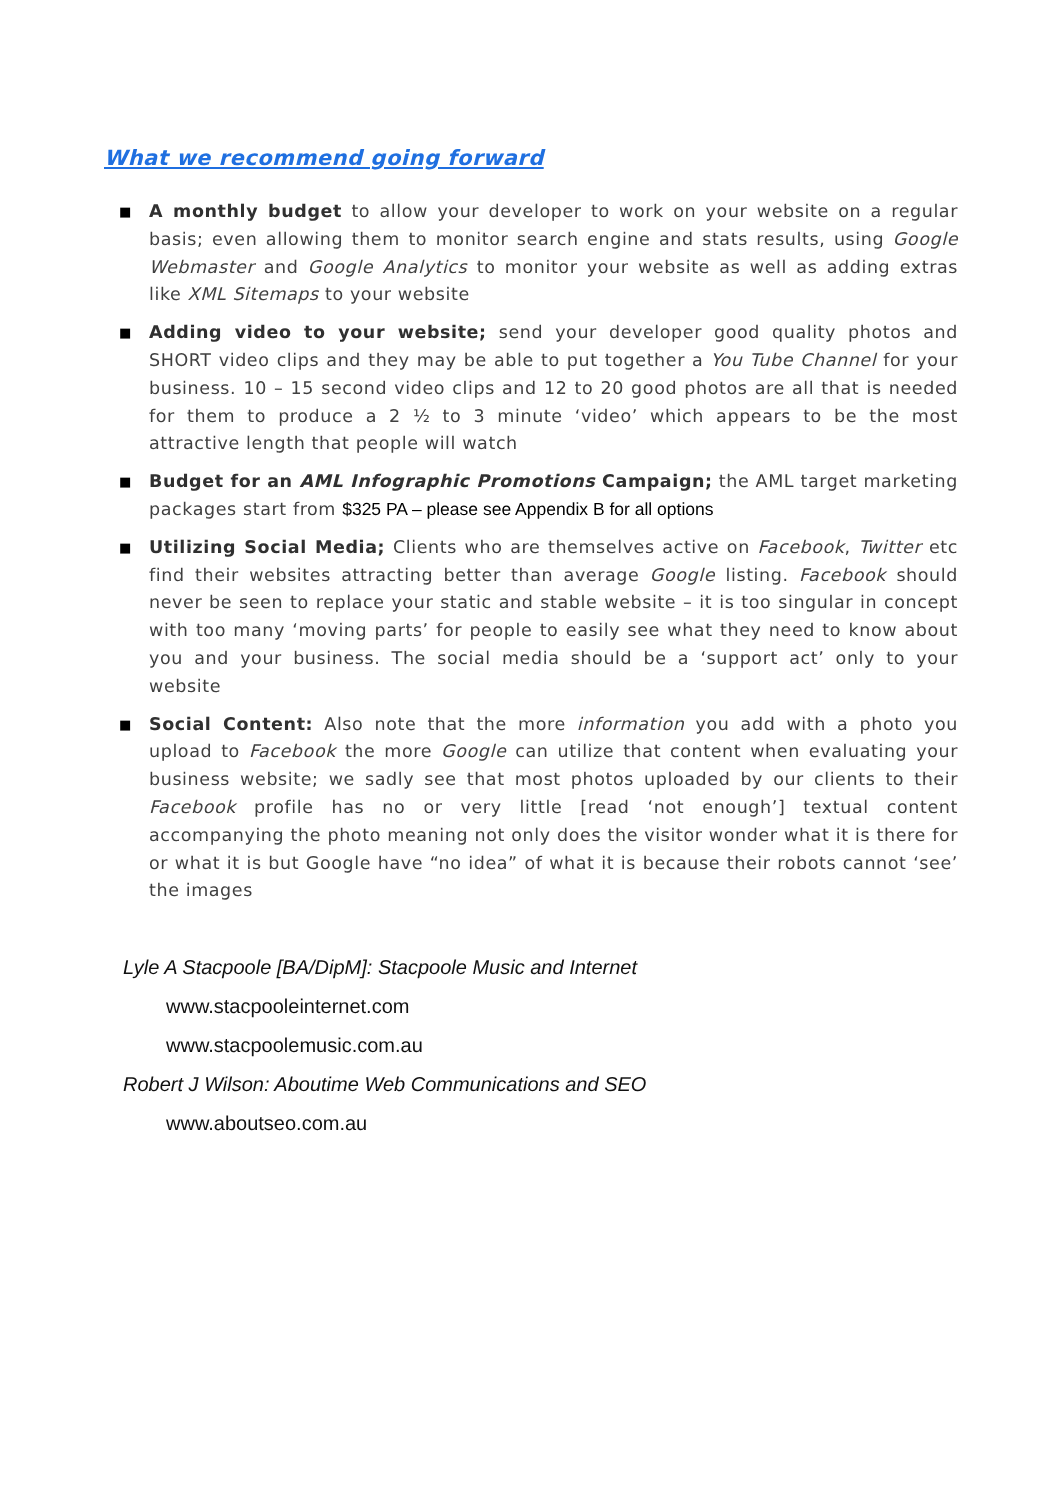What we recommend going forward
■ A monthly budget to allow your developer to work on your website on a regular basis; even allowing them to monitor search engine and stats results, using Google Webmaster and Google Analytics to monitor your website as well as adding extras like XML Sitemaps to your website
■ Adding video to your website; send your developer good quality photos and SHORT video clips and they may be able to put together a You Tube Channel for your business. 10 – 15 second video clips and 12 to 20 good photos are all that is needed for them to produce a 2 ½ to 3 minute ‘video’ which appears to be the most attractive length that people will watch
■ Budget for an AML Infographic Promotions Campaign; the AML target marketing packages start from $325 PA – please see Appendix B for all options
■ Utilizing Social Media; Clients who are themselves active on Facebook, Twitter etc find their websites attracting better than average Google listing. Facebook should never be seen to replace your static and stable website – it is too singular in concept with too many ‘moving parts’ for people to easily see what they need to know about you and your business. The social media should be a ‘support act’ only to your website
■ Social Content: Also note that the more information you add with a photo you upload to Facebook the more Google can utilize that content when evaluating your business website; we sadly see that most photos uploaded by our clients to their Facebook profile has no or very little [read ‘not enough’] textual content accompanying the photo meaning not only does the visitor wonder what it is there for or what it is but Google have “no idea” of what it is because their robots cannot ‘see’ the images
Lyle A Stacpoole [BA/DipM]: Stacpoole Music and Internet
www.stacpooleinternet.com
www.stacpoolemusic.com.au
Robert J Wilson: Aboutime Web Communications and SEO
www.aboutseo.com.au